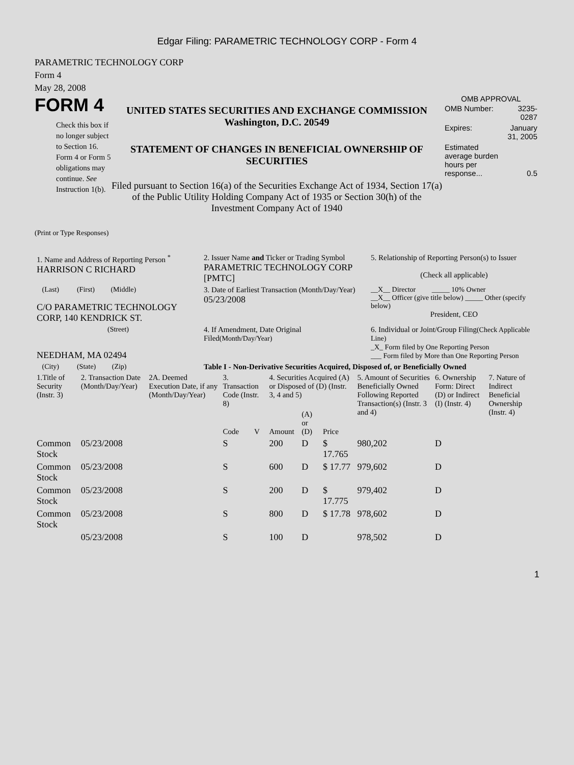Edgar Filing: PARAMETRIC TECHNOLOGY CORP - Form 4
PARAMETRIC TECHNOLOGY CORP
Form 4
May 28, 2008
FORM 4
Check this box if no longer subject to Section 16. Form 4 or Form 5 obligations may continue. See Instruction 1(b).
UNITED STATES SECURITIES AND EXCHANGE COMMISSION
Washington, D.C. 20549
STATEMENT OF CHANGES IN BENEFICIAL OWNERSHIP OF SECURITIES
Filed pursuant to Section 16(a) of the Securities Exchange Act of 1934, Section 17(a) of the Public Utility Holding Company Act of 1935 or Section 30(h) of the Investment Company Act of 1940
OMB APPROVAL
| OMB Number: | 3235-0287 |
| Expires: | January 31, 2005 |
| Estimated average burden hours per response... | 0.5 |
(Print or Type Responses)
| 1. Name and Address of Reporting Person <sup>*</sup> HARRISON C RICHARD | 2. Issuer Name and Ticker or Trading Symbol PARAMETRIC TECHNOLOGY CORP [PMTC] | 5. Relationship of Reporting Person(s) to Issuer (Check all applicable) |
| (Last) (First) (Middle) C/O PARAMETRIC TECHNOLOGY CORP, 140 KENDRICK ST. | 3. Date of Earliest Transaction (Month/Day/Year) 05/23/2008 | __X__ Director _____ 10% Owner __X__ Officer (give title below) _____ Other (specify below) President, CEO |
| (Street) NEEDHAM, MA 02494 | 4. If Amendment, Date Original Filed (Month/Day/Year) | 6. Individual or Joint/Group Filing (Check Applicable Line) _X_ Form filed by One Reporting Person ___ Form filed by More than One Reporting Person |
| (City) (State) (Zip) | Table I - Non-Derivative Securities Acquired, Disposed of, or Beneficially Owned | |
| 1.Title of Security (Instr. 3) | 2. Transaction Date (Month/Day/Year) | 2A. Deemed Execution Date, if any (Month/Day/Year) | 3. Transaction Code (Instr. 8) | | 4. Securities Acquired (A) or Disposed of (D) (Instr. 3, 4 and 5) | | | 5. Amount of Securities Beneficially Owned Following Reported Transaction(s) (Instr. 3 and 4) | 6. Ownership Form: Direct (D) or Indirect (I) (Instr. 4) | 7. Nature of Indirect Beneficial Ownership (Instr. 4) |
| --- | --- | --- | --- | --- | --- | --- | --- | --- | --- | --- |
| | | | Code | V | Amount | (A) or (D) | Price | | | |
| Common Stock | 05/23/2008 | | S | | 200 | D | $ 17.765 | 980,202 | D | |
| Common Stock | 05/23/2008 | | S | | 600 | D | $ 17.77 | 979,602 | D | |
| Common Stock | 05/23/2008 | | S | | 200 | D | $ 17.775 | 979,402 | D | |
| Common Stock | 05/23/2008 | | S | | 800 | D | $ 17.78 | 978,602 | D | |
| | 05/23/2008 | | S | | 100 | D | | 978,502 | D | |
1